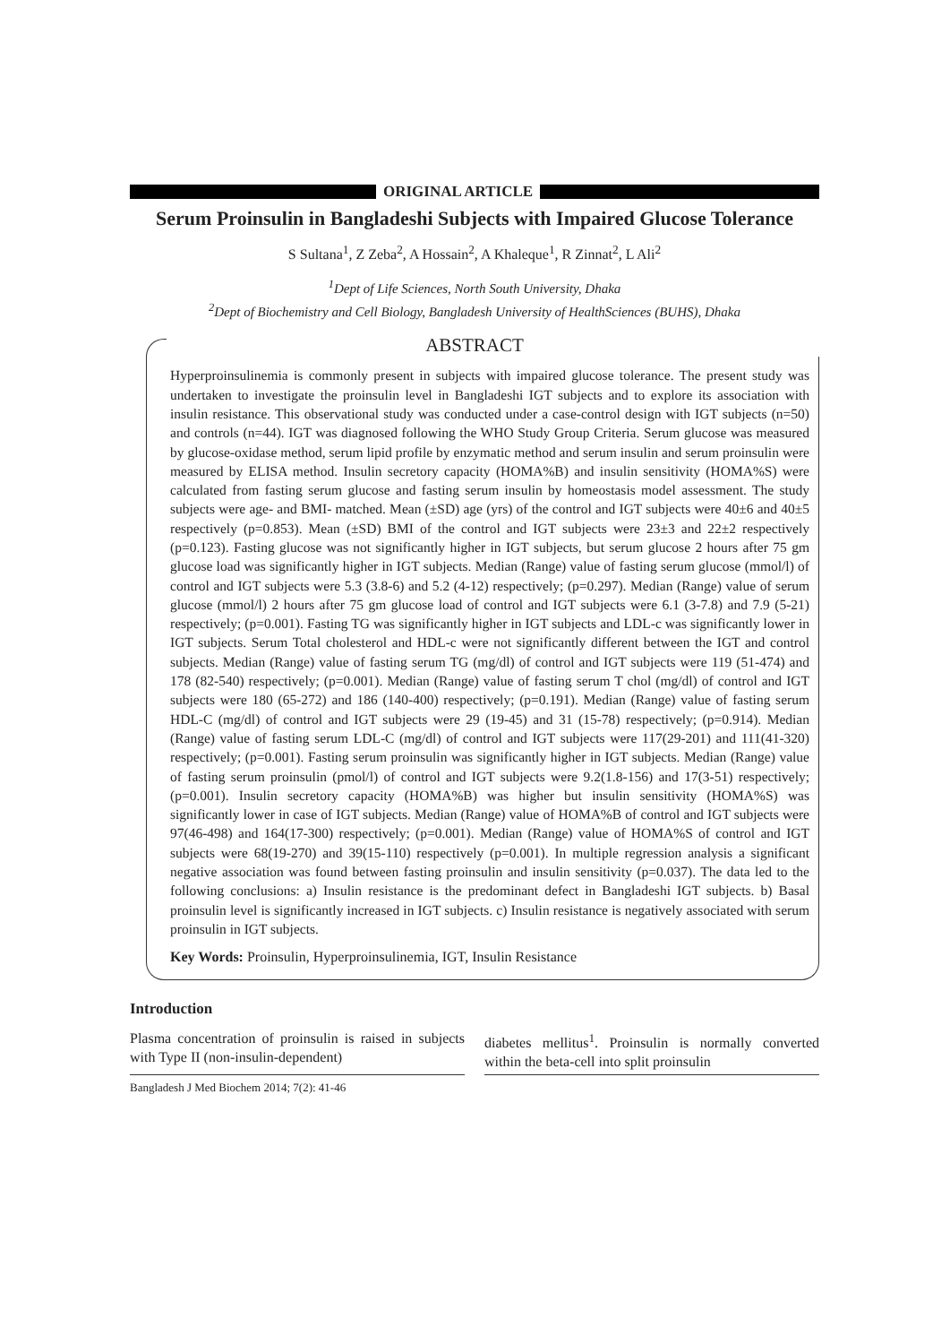ORIGINAL ARTICLE
Serum Proinsulin in Bangladeshi Subjects with Impaired Glucose Tolerance
S Sultana<sup>1</sup>, Z Zeba<sup>2</sup>, A Hossain<sup>2</sup>, A Khaleque<sup>1</sup>, R Zinnat<sup>2</sup>, L Ali<sup>2</sup>
<sup>1</sup> Dept of Life Sciences, North South University, Dhaka
<sup>2</sup> Dept of Biochemistry and Cell Biology, Bangladesh University of HealthSciences (BUHS), Dhaka
ABSTRACT
Hyperproinsulinemia is commonly present in subjects with impaired glucose tolerance. The present study was undertaken to investigate the proinsulin level in Bangladeshi IGT subjects and to explore its association with insulin resistance. This observational study was conducted under a case-control design with IGT subjects (n=50) and controls (n=44). IGT was diagnosed following the WHO Study Group Criteria. Serum glucose was measured by glucose-oxidase method, serum lipid profile by enzymatic method and serum insulin and serum proinsulin were measured by ELISA method. Insulin secretory capacity (HOMA%B) and insulin sensitivity (HOMA%S) were calculated from fasting serum glucose and fasting serum insulin by homeostasis model assessment. The study subjects were age- and BMI- matched. Mean (±SD) age (yrs) of the control and IGT subjects were 40±6 and 40±5 respectively (p=0.853). Mean (±SD) BMI of the control and IGT subjects were 23±3 and 22±2 respectively (p=0.123). Fasting glucose was not significantly higher in IGT subjects, but serum glucose 2 hours after 75 gm glucose load was significantly higher in IGT subjects. Median (Range) value of fasting serum glucose (mmol/l) of control and IGT subjects were 5.3 (3.8-6) and 5.2 (4-12) respectively; (p=0.297). Median (Range) value of serum glucose (mmol/l) 2 hours after 75 gm glucose load of control and IGT subjects were 6.1 (3-7.8) and 7.9 (5-21) respectively; (p=0.001). Fasting TG was significantly higher in IGT subjects and LDL-c was significantly lower in IGT subjects. Serum Total cholesterol and HDL-c were not significantly different between the IGT and control subjects. Median (Range) value of fasting serum TG (mg/dl) of control and IGT subjects were 119 (51-474) and 178 (82-540) respectively; (p=0.001). Median (Range) value of fasting serum T chol (mg/dl) of control and IGT subjects were 180 (65-272) and 186 (140-400) respectively; (p=0.191). Median (Range) value of fasting serum HDL-C (mg/dl) of control and IGT subjects were 29 (19-45) and 31 (15-78) respectively; (p=0.914). Median (Range) value of fasting serum LDL-C (mg/dl) of control and IGT subjects were 117(29-201) and 111(41-320) respectively; (p=0.001). Fasting serum proinsulin was significantly higher in IGT subjects. Median (Range) value of fasting serum proinsulin (pmol/l) of control and IGT subjects were 9.2(1.8-156) and 17(3-51) respectively; (p=0.001). Insulin secretory capacity (HOMA%B) was higher but insulin sensitivity (HOMA%S) was significantly lower in case of IGT subjects. Median (Range) value of HOMA%B of control and IGT subjects were 97(46-498) and 164(17-300) respectively; (p=0.001). Median (Range) value of HOMA%S of control and IGT subjects were 68(19-270) and 39(15-110) respectively (p=0.001). In multiple regression analysis a significant negative association was found between fasting proinsulin and insulin sensitivity (p=0.037). The data led to the following conclusions: a) Insulin resistance is the predominant defect in Bangladeshi IGT subjects. b) Basal proinsulin level is significantly increased in IGT subjects. c) Insulin resistance is negatively associated with serum proinsulin in IGT subjects.
Key Words: Proinsulin, Hyperproinsulinemia, IGT, Insulin Resistance
Introduction
Plasma concentration of proinsulin is raised in subjects with Type II (non-insulin-dependent)
diabetes mellitus<sup>1</sup>. Proinsulin is normally converted within the beta-cell into split proinsulin
Bangladesh J Med Biochem 2014; 7(2): 41-46